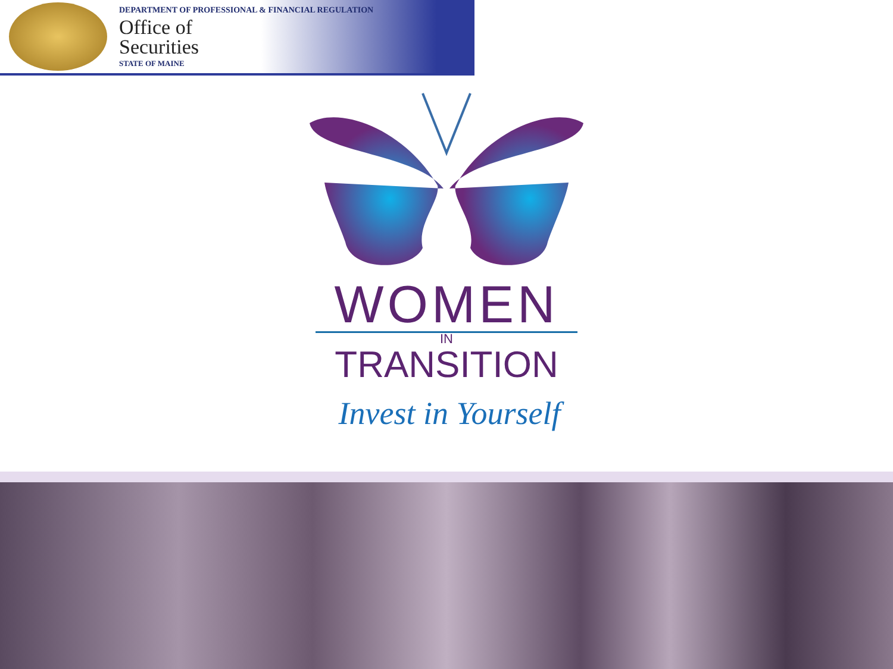DEPARTMENT OF PROFESSIONAL & FINANCIAL REGULATION
Office of
Securities
STATE OF MAINE
WOMEN
IN
TRANSITION
Invest in Yourself